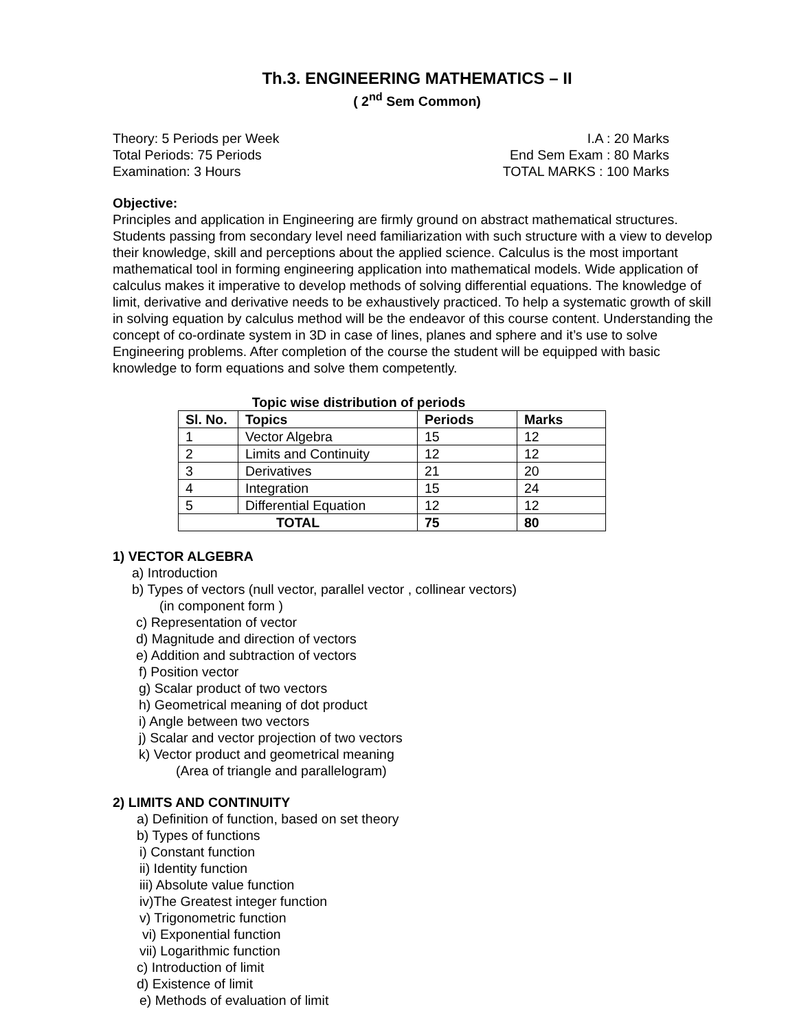Th.3. ENGINEERING MATHEMATICS – II
( 2<sup>nd</sup> Sem Common)
Theory: 5 Periods per Week I.A : 20 Marks
Total Periods: 75 Periods End Sem Exam : 80 Marks
Examination: 3 Hours TOTAL MARKS : 100 Marks
Objective:
Principles and application in Engineering are firmly ground on abstract mathematical structures. Students passing from secondary level need familiarization with such structure with a view to develop their knowledge, skill and perceptions about the applied science. Calculus is the most important mathematical tool in forming engineering application into mathematical models. Wide application of calculus makes it imperative to develop methods of solving differential equations. The knowledge of limit, derivative and derivative needs to be exhaustively practiced. To help a systematic growth of skill in solving equation by calculus method will be the endeavor of this course content. Understanding the concept of co-ordinate system in 3D in case of lines, planes and sphere and it’s use to solve Engineering problems. After completion of the course the student will be equipped with basic knowledge to form equations and solve them competently.
Topic wise distribution of periods
| Sl. No. | Topics | Periods | Marks |
| --- | --- | --- | --- |
| 1 | Vector Algebra | 15 | 12 |
| 2 | Limits and Continuity | 12 | 12 |
| 3 | Derivatives | 21 | 20 |
| 4 | Integration | 15 | 24 |
| 5 | Differential Equation | 12 | 12 |
| TOTAL | | 75 | 80 |
1) VECTOR ALGEBRA
a) Introduction
b) Types of vectors (null vector, parallel vector , collinear vectors)
(in component form )
c) Representation of vector
d) Magnitude and direction of vectors
e) Addition and subtraction of vectors
f) Position vector
g) Scalar product of two vectors
h) Geometrical meaning of dot product
i) Angle between two vectors
j) Scalar and vector projection of two vectors
k) Vector product and geometrical meaning
(Area of triangle and parallelogram)
2) LIMITS AND CONTINUITY
a) Definition of function, based on set theory
b) Types of functions
i) Constant function
ii) Identity function
iii) Absolute value function
iv)The Greatest integer function
v) Trigonometric function
vi) Exponential function
vii) Logarithmic function
c) Introduction of limit
d) Existence of limit
e) Methods of evaluation of limit